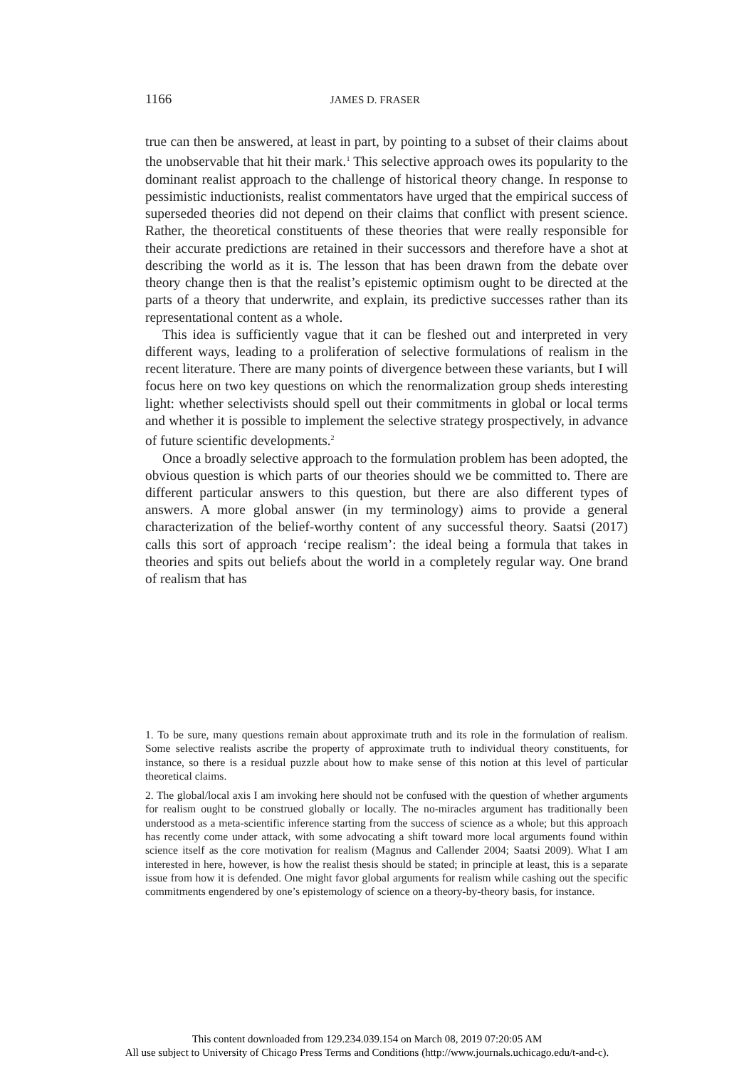1166 JAMES D. FRASER
true can then be answered, at least in part, by pointing to a subset of their claims about the unobservable that hit their mark.<sup>1</sup> This selective approach owes its popularity to the dominant realist approach to the challenge of historical theory change. In response to pessimistic inductionists, realist commentators have urged that the empirical success of superseded theories did not depend on their claims that conflict with present science. Rather, the theoretical constituents of these theories that were really responsible for their accurate predictions are retained in their successors and therefore have a shot at describing the world as it is. The lesson that has been drawn from the debate over theory change then is that the realist’s epistemic optimism ought to be directed at the parts of a theory that underwrite, and explain, its predictive successes rather than its representational content as a whole.
This idea is sufficiently vague that it can be fleshed out and interpreted in very different ways, leading to a proliferation of selective formulations of realism in the recent literature. There are many points of divergence between these variants, but I will focus here on two key questions on which the renormalization group sheds interesting light: whether selectivists should spell out their commitments in global or local terms and whether it is possible to implement the selective strategy prospectively, in advance of future scientific developments.<sup>2</sup>
Once a broadly selective approach to the formulation problem has been adopted, the obvious question is which parts of our theories should we be committed to. There are different particular answers to this question, but there are also different types of answers. A more global answer (in my terminology) aims to provide a general characterization of the belief-worthy content of any successful theory. Saatsi (2017) calls this sort of approach ‘recipe realism’: the ideal being a formula that takes in theories and spits out beliefs about the world in a completely regular way. One brand of realism that has
1. To be sure, many questions remain about approximate truth and its role in the formulation of realism. Some selective realists ascribe the property of approximate truth to individual theory constituents, for instance, so there is a residual puzzle about how to make sense of this notion at this level of particular theoretical claims.
2. The global/local axis I am invoking here should not be confused with the question of whether arguments for realism ought to be construed globally or locally. The no-miracles argument has traditionally been understood as a meta-scientific inference starting from the success of science as a whole; but this approach has recently come under attack, with some advocating a shift toward more local arguments found within science itself as the core motivation for realism (Magnus and Callender 2004; Saatsi 2009). What I am interested in here, however, is how the realist thesis should be stated; in principle at least, this is a separate issue from how it is defended. One might favor global arguments for realism while cashing out the specific commitments engendered by one’s epistemology of science on a theory-by-theory basis, for instance.
This content downloaded from 129.234.039.154 on March 08, 2019 07:20:05 AM
All use subject to University of Chicago Press Terms and Conditions (http://www.journals.uchicago.edu/t-and-c).